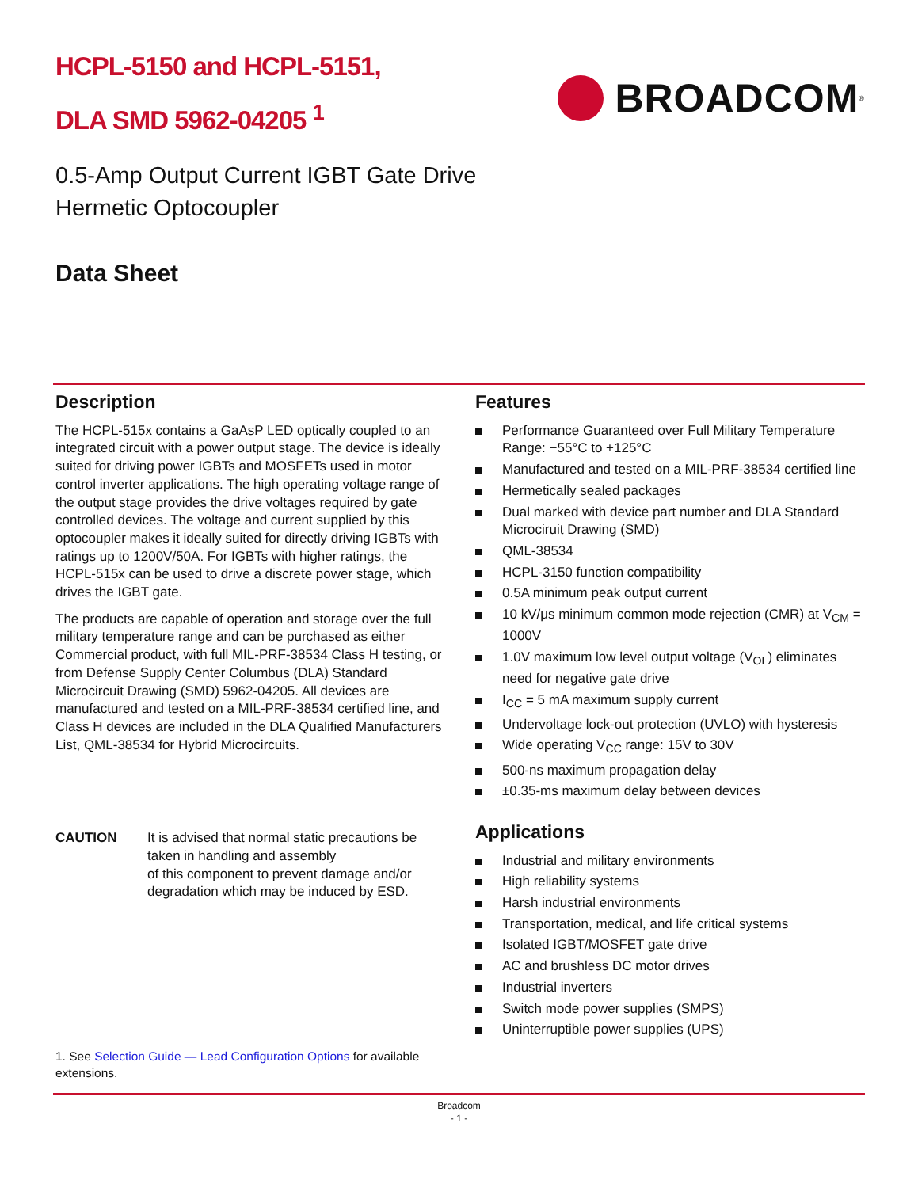HCPL-5150 and HCPL-5151,
DLA SMD 5962-04205 <sup>1</sup>
BROADCOM<sup>®</sup>
0.5-Amp Output Current IGBT Gate Drive Hermetic Optocoupler
Data Sheet
Description
The HCPL-515x contains a GaAsP LED optically coupled to an integrated circuit with a power output stage. The device is ideally suited for driving power IGBTs and MOSFETs used in motor control inverter applications. The high operating voltage range of the output stage provides the drive voltages required by gate controlled devices. The voltage and current supplied by this optocoupler makes it ideally suited for directly driving IGBTs with ratings up to 1200V/50A. For IGBTs with higher ratings, the HCPL-515x can be used to drive a discrete power stage, which drives the IGBT gate.
The products are capable of operation and storage over the full military temperature range and can be purchased as either Commercial product, with full MIL-PRF-38534 Class H testing, or from Defense Supply Center Columbus (DLA) Standard Microcircuit Drawing (SMD) 5962-04205. All devices are manufactured and tested on a MIL-PRF-38534 certified line, and Class H devices are included in the DLA Qualified Manufacturers List, QML-38534 for Hybrid Microcircuits.
CAUTION It is advised that normal static precautions be taken in handling and assembly
of this component to prevent damage and/or degradation which may be induced by ESD.
1. See Selection Guide — Lead Configuration Options for available extensions.
Features
Performance Guaranteed over Full Military Temperature Range: −55°C to +125°C
Manufactured and tested on a MIL-PRF-38534 certified line
Hermetically sealed packages
Dual marked with device part number and DLA Standard Microciruit Drawing (SMD)
QML-38534
HCPL-3150 function compatibility
0.5A minimum peak output current
10 kV/μs minimum common mode rejection (CMR) at V<sub>CM</sub> = 1000V
1.0V maximum low level output voltage (V<sub>OL</sub>) eliminates need for negative gate drive
I<sub>CC</sub> = 5 mA maximum supply current
Undervoltage lock-out protection (UVLO) with hysteresis
Wide operating V<sub>CC</sub> range: 15V to 30V
500-ns maximum propagation delay
±0.35-ms maximum delay between devices
Applications
Industrial and military environments
High reliability systems
Harsh industrial environments
Transportation, medical, and life critical systems
Isolated IGBT/MOSFET gate drive
AC and brushless DC motor drives
Industrial inverters
Switch mode power supplies (SMPS)
Uninterruptible power supplies (UPS)
Broadcom
- 1 -